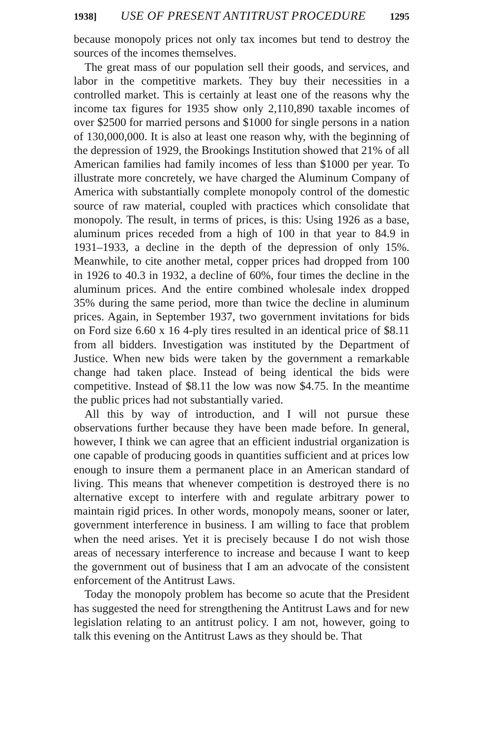1938] USE OF PRESENT ANTITRUST PROCEDURE 1295
because monopoly prices not only tax incomes but tend to destroy the sources of the incomes themselves.
The great mass of our population sell their goods, and services, and labor in the competitive markets. They buy their necessities in a controlled market. This is certainly at least one of the reasons why the income tax figures for 1935 show only 2,110,890 taxable incomes of over $2500 for married persons and $1000 for single persons in a nation of 130,000,000. It is also at least one reason why, with the beginning of the depression of 1929, the Brookings Institution showed that 21% of all American families had family incomes of less than $1000 per year. To illustrate more concretely, we have charged the Aluminum Company of America with substantially complete monopoly control of the domestic source of raw material, coupled with practices which consolidate that monopoly. The result, in terms of prices, is this: Using 1926 as a base, aluminum prices receded from a high of 100 in that year to 84.9 in 1931–1933, a decline in the depth of the depression of only 15%. Meanwhile, to cite another metal, copper prices had dropped from 100 in 1926 to 40.3 in 1932, a decline of 60%, four times the decline in the aluminum prices. And the entire combined wholesale index dropped 35% during the same period, more than twice the decline in aluminum prices. Again, in September 1937, two government invitations for bids on Ford size 6.60 x 16 4-ply tires resulted in an identical price of $8.11 from all bidders. Investigation was instituted by the Department of Justice. When new bids were taken by the government a remarkable change had taken place. Instead of being identical the bids were competitive. Instead of $8.11 the low was now $4.75. In the meantime the public prices had not substantially varied.
All this by way of introduction, and I will not pursue these observations further because they have been made before. In general, however, I think we can agree that an efficient industrial organization is one capable of producing goods in quantities sufficient and at prices low enough to insure them a permanent place in an American standard of living. This means that whenever competition is destroyed there is no alternative except to interfere with and regulate arbitrary power to maintain rigid prices. In other words, monopoly means, sooner or later, government interference in business. I am willing to face that problem when the need arises. Yet it is precisely because I do not wish those areas of necessary interference to increase and because I want to keep the government out of business that I am an advocate of the consistent enforcement of the Antitrust Laws.
Today the monopoly problem has become so acute that the President has suggested the need for strengthening the Antitrust Laws and for new legislation relating to an antitrust policy. I am not, however, going to talk this evening on the Antitrust Laws as they should be. That